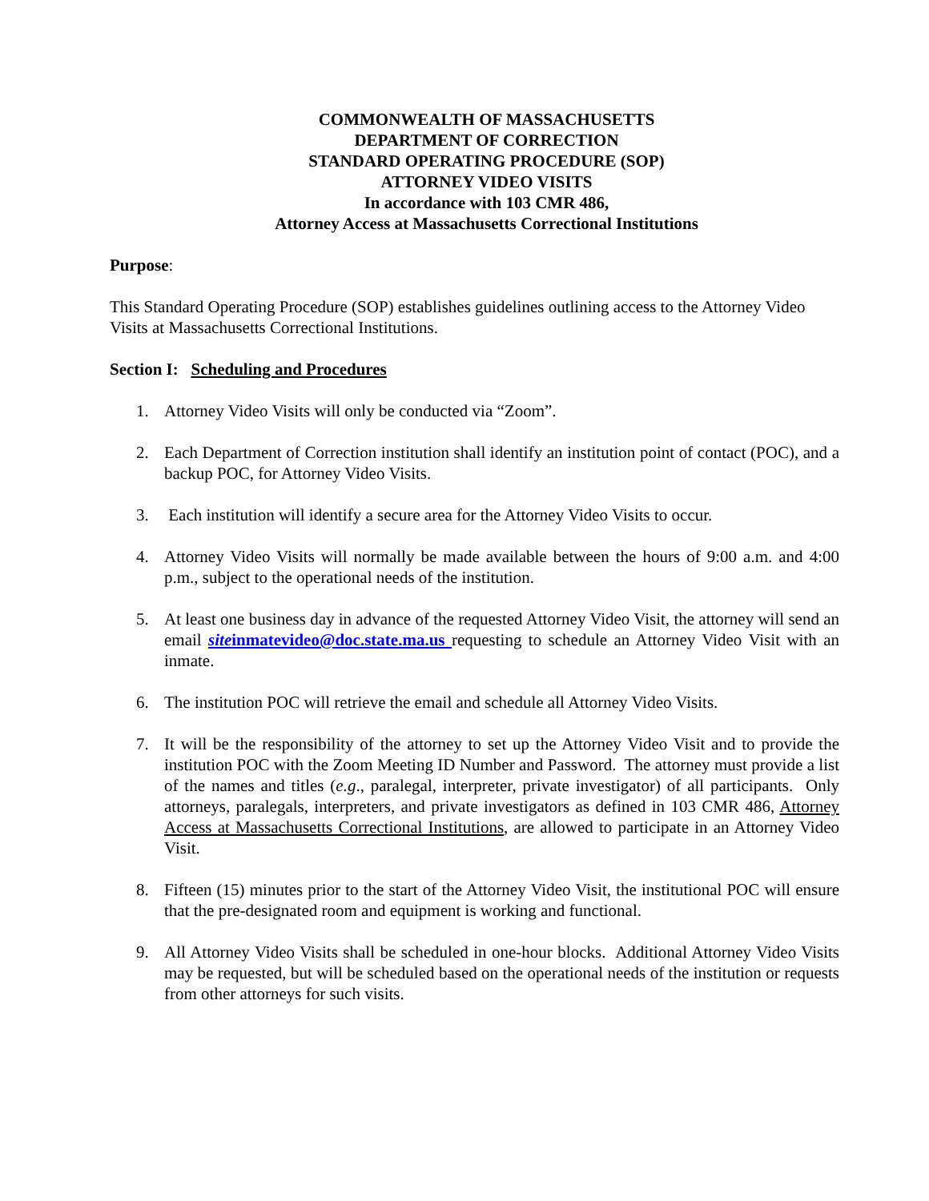COMMONWEALTH OF MASSACHUSETTS
DEPARTMENT OF CORRECTION
STANDARD OPERATING PROCEDURE (SOP)
ATTORNEY VIDEO VISITS
In accordance with 103 CMR 486,
Attorney Access at Massachusetts Correctional Institutions
Purpose:
This Standard Operating Procedure (SOP) establishes guidelines outlining access to the Attorney Video Visits at Massachusetts Correctional Institutions.
Section I: Scheduling and Procedures
1. Attorney Video Visits will only be conducted via “Zoom”.
2. Each Department of Correction institution shall identify an institution point of contact (POC), and a backup POC, for Attorney Video Visits.
3. Each institution will identify a secure area for the Attorney Video Visits to occur.
4. Attorney Video Visits will normally be made available between the hours of 9:00 a.m. and 4:00 p.m., subject to the operational needs of the institution.
5. At least one business day in advance of the requested Attorney Video Visit, the attorney will send an email siteinmatevideo@doc.state.ma.us requesting to schedule an Attorney Video Visit with an inmate.
6. The institution POC will retrieve the email and schedule all Attorney Video Visits.
7. It will be the responsibility of the attorney to set up the Attorney Video Visit and to provide the institution POC with the Zoom Meeting ID Number and Password. The attorney must provide a list of the names and titles (e.g., paralegal, interpreter, private investigator) of all participants. Only attorneys, paralegals, interpreters, and private investigators as defined in 103 CMR 486, Attorney Access at Massachusetts Correctional Institutions, are allowed to participate in an Attorney Video Visit.
8. Fifteen (15) minutes prior to the start of the Attorney Video Visit, the institutional POC will ensure that the pre-designated room and equipment is working and functional.
9. All Attorney Video Visits shall be scheduled in one-hour blocks. Additional Attorney Video Visits may be requested, but will be scheduled based on the operational needs of the institution or requests from other attorneys for such visits.